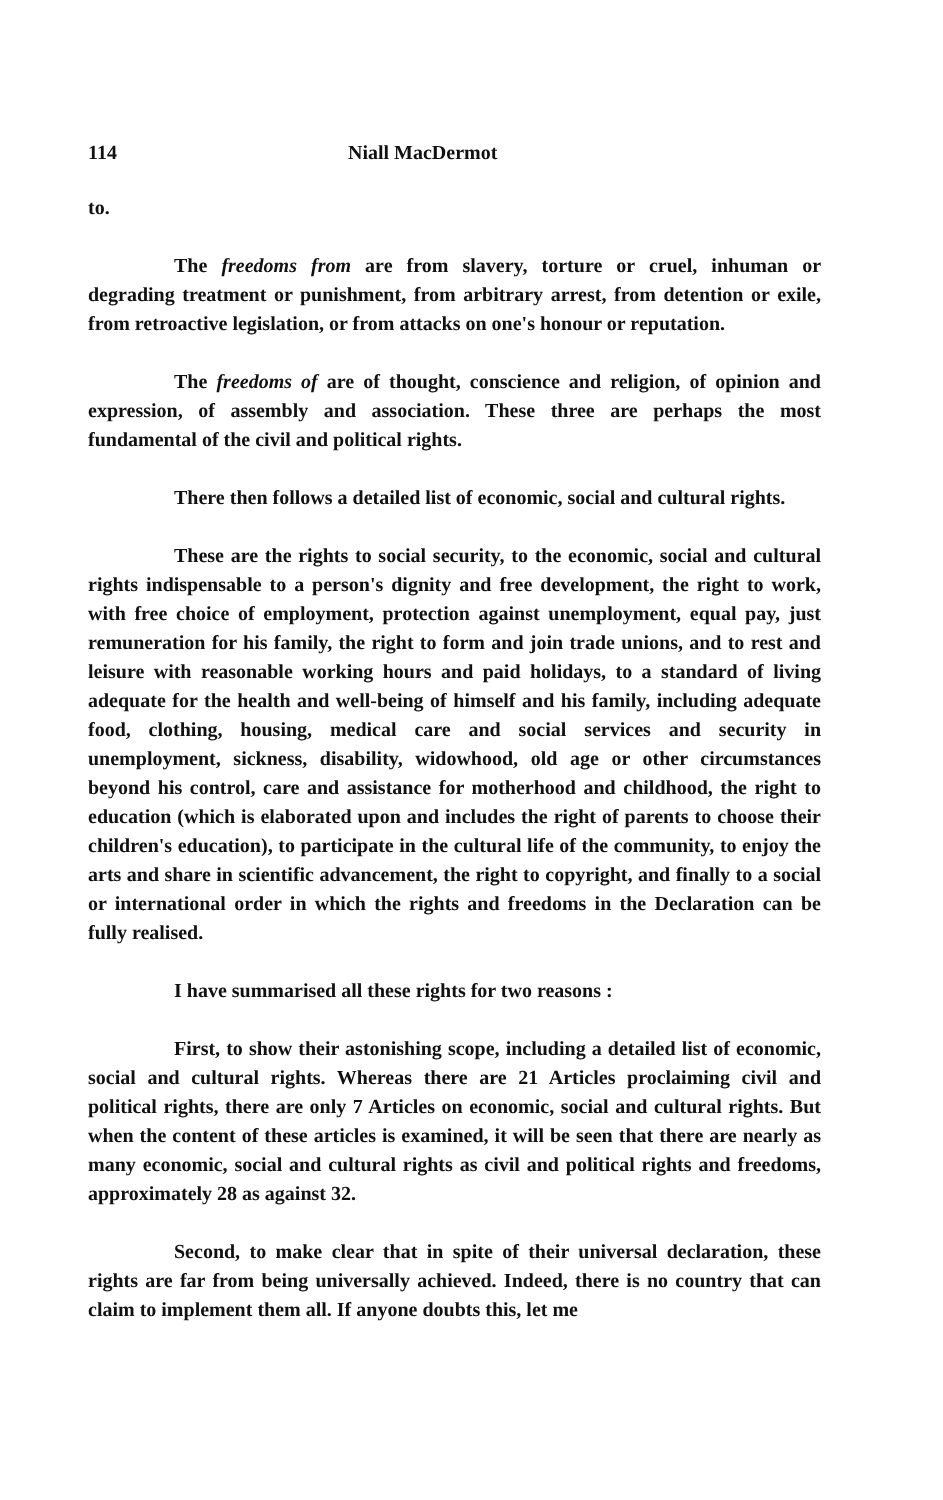114 Niall MacDermot
to.
The freedoms from are from slavery, torture or cruel, inhuman or degrading treatment or punishment, from arbitrary arrest, from detention or exile, from retroactive legislation, or from attacks on one's honour or reputation.
The freedoms of are of thought, conscience and religion, of opinion and expression, of assembly and association. These three are perhaps the most fundamental of the civil and political rights.
There then follows a detailed list of economic, social and cultural rights.
These are the rights to social security, to the economic, social and cultural rights indispensable to a person's dignity and free development, the right to work, with free choice of employment, protection against unemployment, equal pay, just remuneration for his family, the right to form and join trade unions, and to rest and leisure with reasonable working hours and paid holidays, to a standard of living adequate for the health and well-being of himself and his family, including adequate food, clothing, housing, medical care and social services and security in unemployment, sickness, disability, widowhood, old age or other circumstances beyond his control, care and assistance for motherhood and childhood, the right to education (which is elaborated upon and includes the right of parents to choose their children's education), to participate in the cultural life of the community, to enjoy the arts and share in scientific advancement, the right to copyright, and finally to a social or international order in which the rights and freedoms in the Declaration can be fully realised.
I have summarised all these rights for two reasons :
First, to show their astonishing scope, including a detailed list of economic, social and cultural rights. Whereas there are 21 Articles proclaiming civil and political rights, there are only 7 Articles on economic, social and cultural rights. But when the content of these articles is examined, it will be seen that there are nearly as many economic, social and cultural rights as civil and political rights and freedoms, approximately 28 as against 32.
Second, to make clear that in spite of their universal declaration, these rights are far from being universally achieved. Indeed, there is no country that can claim to implement them all. If anyone doubts this, let me